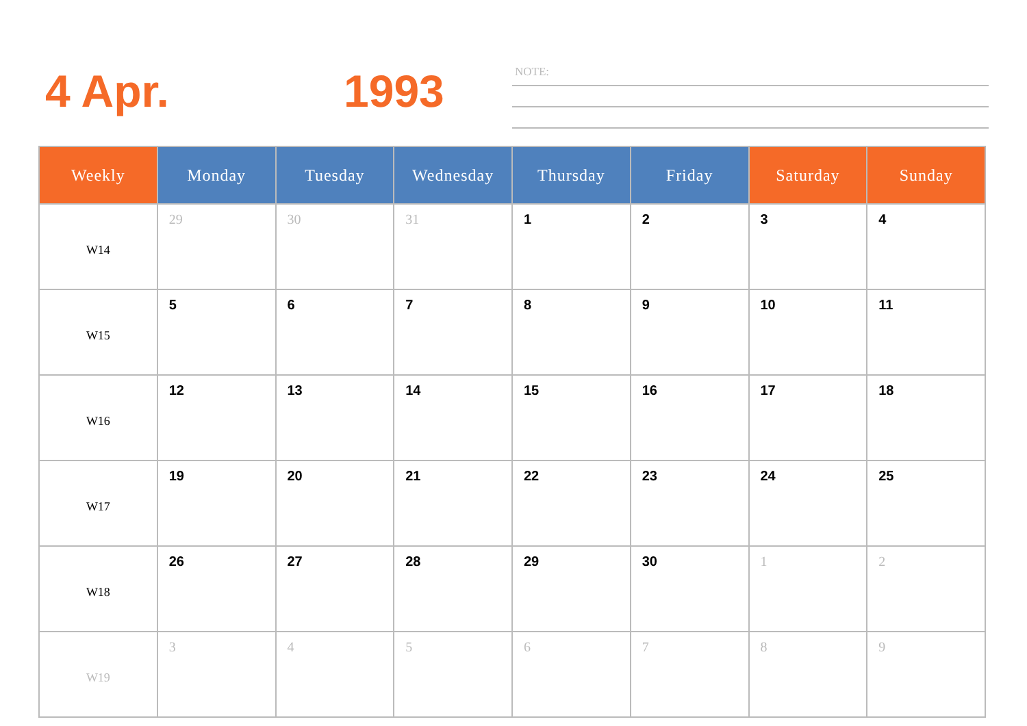4 Apr. 1993
NOTE:
| Weekly | Monday | Tuesday | Wednesday | Thursday | Friday | Saturday | Sunday |
| --- | --- | --- | --- | --- | --- | --- | --- |
| W14 | 29 | 30 | 31 | 1 | 2 | 3 | 4 |
| W15 | 5 | 6 | 7 | 8 | 9 | 10 | 11 |
| W16 | 12 | 13 | 14 | 15 | 16 | 17 | 18 |
| W17 | 19 | 20 | 21 | 22 | 23 | 24 | 25 |
| W18 | 26 | 27 | 28 | 29 | 30 | 1 | 2 |
| W19 | 3 | 4 | 5 | 6 | 7 | 8 | 9 |